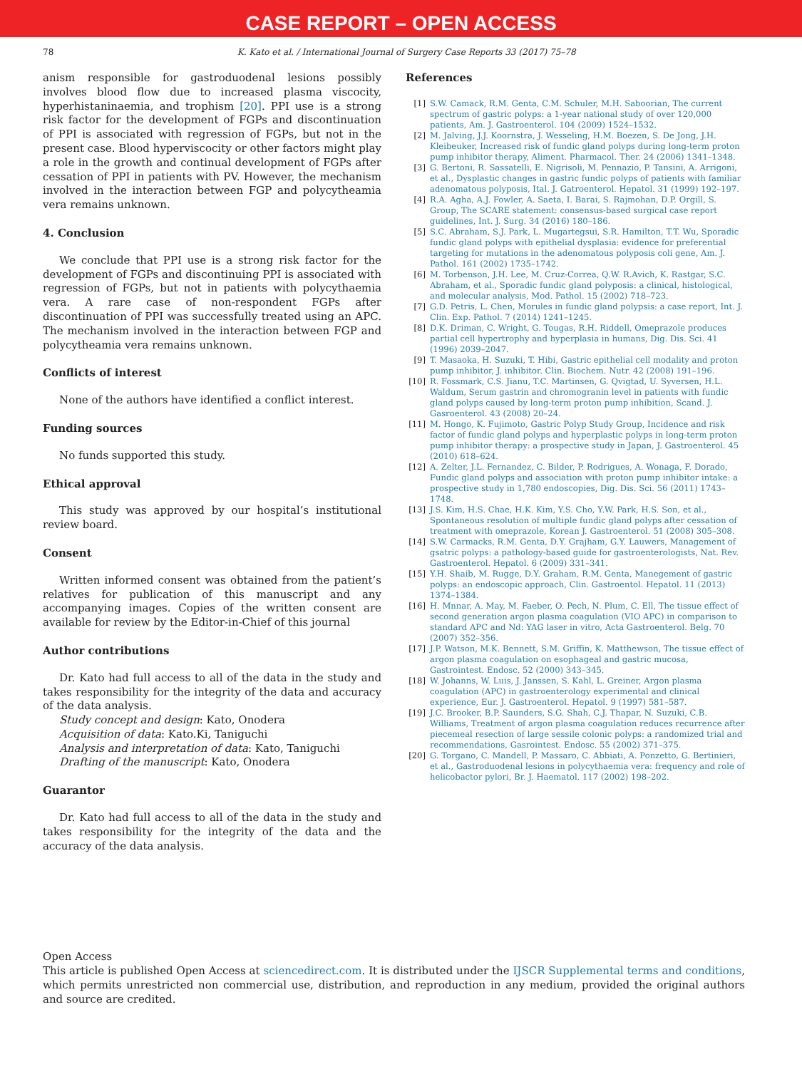CASE REPORT – OPEN ACCESS
78 K. Kato et al. / International Journal of Surgery Case Reports 33 (2017) 75–78
anism responsible for gastroduodenal lesions possibly involves blood flow due to increased plasma viscocity, hyperhistaninaemia, and trophism [20]. PPI use is a strong risk factor for the development of FGPs and discontinuation of PPI is associated with regression of FGPs, but not in the present case. Blood hyperviscocity or other factors might play a role in the growth and continual development of FGPs after cessation of PPI in patients with PV. However, the mechanism involved in the interaction between FGP and polycytheamia vera remains unknown.
4. Conclusion
We conclude that PPI use is a strong risk factor for the development of FGPs and discontinuing PPI is associated with regression of FGPs, but not in patients with polycythaemia vera. A rare case of non-respondent FGPs after discontinuation of PPI was successfully treated using an APC. The mechanism involved in the interaction between FGP and polycytheamia vera remains unknown.
Conflicts of interest
None of the authors have identified a conflict interest.
Funding sources
No funds supported this study.
Ethical approval
This study was approved by our hospital’s institutional review board.
Consent
Written informed consent was obtained from the patient’s relatives for publication of this manuscript and any accompanying images. Copies of the written consent are available for review by the Editor-in-Chief of this journal
Author contributions
Dr. Kato had full access to all of the data in the study and takes responsibility for the integrity of the data and accuracy of the data analysis.
Study concept and design: Kato, Onodera
Acquisition of data: Kato.Ki, Taniguchi
Analysis and interpretation of data: Kato, Taniguchi
Drafting of the manuscript: Kato, Onodera
Guarantor
Dr. Kato had full access to all of the data in the study and takes responsibility for the integrity of the data and the accuracy of the data analysis.
References
[1] S.W. Camack, R.M. Genta, C.M. Schuler, M.H. Saboorian, The current spectrum of gastric polyps: a 1-year national study of over 120,000 patients, Am. J. Gastroenterol. 104 (2009) 1524–1532.
[2] M. Jalving, J.J. Koornstra, J. Wesseling, H.M. Boezen, S. De Jong, J.H. Kleibeuker, Increased risk of fundic gland polyps during long-term proton pump inhibitor therapy, Aliment. Pharmacol. Ther. 24 (2006) 1341–1348.
[3] G. Bertoni, R. Sassatelli, E. Nigrisoli, M. Pennazio, P. Tansini, A. Arrigoni, et al., Dysplastic changes in gastric fundic polyps of patients with familiar adenomatous polyposis, Ital. J. Gatroenterol. Hepatol. 31 (1999) 192–197.
[4] R.A. Agha, A.J. Fowler, A. Saeta, I. Barai, S. Rajmohan, D.P. Orgill, S. Group, The SCARE statement: consensus-based surgical case report guidelines, Int. J. Surg. 34 (2016) 180–186.
[5] S.C. Abraham, S.J. Park, L. Mugartegsui, S.R. Hamilton, T.T. Wu, Sporadic fundic gland polyps with epithelial dysplasia: evidence for preferential targeting for mutations in the adenomatous polyposis coli gene, Am. J. Pathol. 161 (2002) 1735–1742.
[6] M. Torbenson, J.H. Lee, M. Cruz-Correa, Q.W. R.Avich, K. Rastgar, S.C. Abraham, et al., Sporadic fundic gland polyposis: a clinical, histological, and molecular analysis, Mod. Pathol. 15 (2002) 718–723.
[7] G.D. Petris, L. Chen, Morules in fundic gland polypsis: a case report, Int. J. Clin. Exp. Pathol. 7 (2014) 1241–1245.
[8] D.K. Driman, C. Wright, G. Tougas, R.H. Riddell, Omeprazole produces partial cell hypertrophy and hyperplasia in humans, Dig. Dis. Sci. 41 (1996) 2039–2047.
[9] T. Masaoka, H. Suzuki, T. Hibi, Gastric epithelial cell modality and proton pump inhibitor, J. inhibitor. Clin. Biochem. Nutr. 42 (2008) 191–196.
[10] R. Fossmark, C.S. Jianu, T.C. Martinsen, G. Qvigtad, U. Syversen, H.L. Waldum, Serum gastrin and chromogranin level in patients with fundic gland polyps caused by long-term proton pump inhibition, Scand. J. Gasroenterol. 43 (2008) 20–24.
[11] M. Hongo, K. Fujimoto, Gastric Polyp Study Group, Incidence and risk factor of fundic gland polyps and hyperplastic polyps in long-term proton pump inhibitor therapy: a prospective study in Japan, J. Gastroenterol. 45 (2010) 618–624.
[12] A. Zelter, J.L. Fernandez, C. Bilder, P. Rodrigues, A. Wonaga, F. Dorado, Fundic gland polyps and association with proton pump inhibitor intake: a prospective study in 1,780 endoscopies, Dig. Dis. Sci. 56 (2011) 1743–1748.
[13] J.S. Kim, H.S. Chae, H.K. Kim, Y.S. Cho, Y.W. Park, H.S. Son, et al., Spontaneous resolution of multiple fundic gland polyps after cessation of treatment with omeprazole, Korean J. Gastroenterol. 51 (2008) 305–308.
[14] S.W. Carmacks, R.M. Genta, D.Y. Grajham, G.Y. Lauwers, Management of gsatric polyps: a pathology-based guide for gastroenterologists, Nat. Rev. Gastroenterol. Hepatol. 6 (2009) 331–341.
[15] Y.H. Shaib, M. Rugge, D.Y. Graham, R.M. Genta, Manegement of gastric polyps: an endoscopic approach, Clin. Gastroentol. Hepatol. 11 (2013) 1374–1384.
[16] H. Mnnar, A. May, M. Faeber, O. Pech, N. Plum, C. Ell, The tissue effect of second generation argon plasma coagulation (VIO APC) in comparison to standard APC and Nd: YAG laser in vitro, Acta Gastroenterol. Belg. 70 (2007) 352–356.
[17] J.P. Watson, M.K. Bennett, S.M. Griffin, K. Matthewson, The tissue effect of argon plasma coagulation on esophageal and gastric mucosa, Gastrointest. Endosc. 52 (2000) 343–345.
[18] W. Johanns, W. Luis, J. Janssen, S. Kahl, L. Greiner, Argon plasma coagulation (APC) in gastroenterology experimental and clinical experience, Eur. J. Gastroenterol. Hepatol. 9 (1997) 581–587.
[19] J.C. Brooker, B.P. Saunders, S.G. Shah, C.J. Thapar, N. Suzuki, C.B. Williams, Treatment of argon plasma coagulation reduces recurrence after piecemeal resection of large sessile colonic polyps: a randomized trial and recommendations, Gasrointest. Endosc. 55 (2002) 371–375.
[20] G. Torgano, C. Mandell, P. Massaro, C. Abbiati, A. Ponzetto, G. Bertinieri, et al., Gastroduodenal lesions in polycythaemia vera: frequency and role of helicobactor pylori, Br. J. Haematol. 117 (2002) 198–202.
Open Access
This article is published Open Access at sciencedirect.com. It is distributed under the IJSCR Supplemental terms and conditions, which permits unrestricted non commercial use, distribution, and reproduction in any medium, provided the original authors and source are credited.